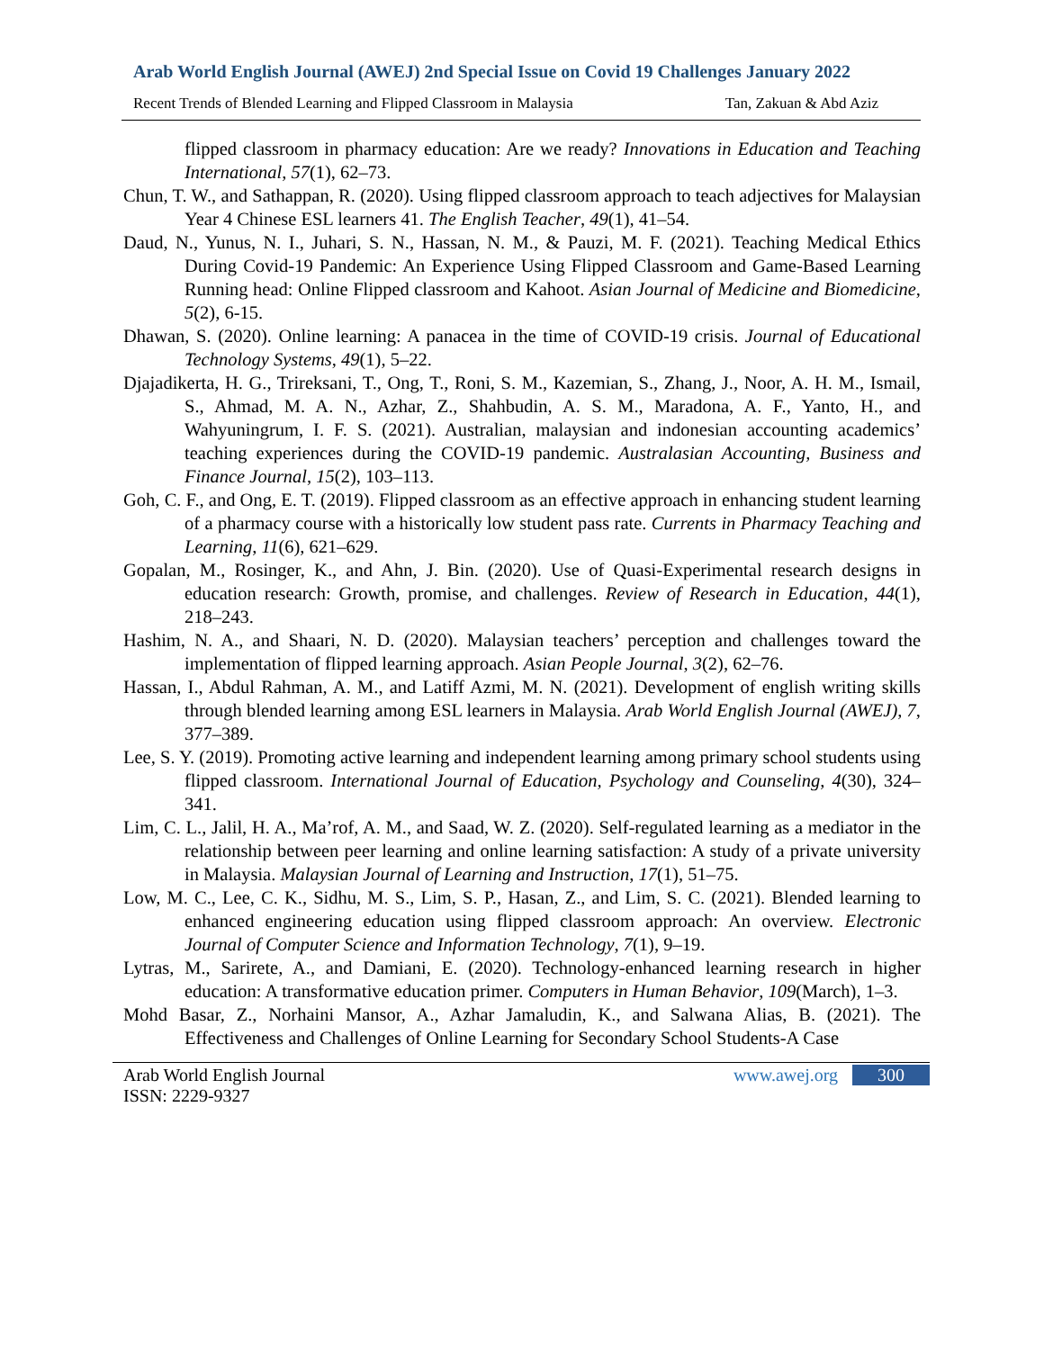Arab World English Journal (AWEJ) 2nd Special Issue on Covid 19 Challenges January 2022
Recent Trends of Blended Learning and Flipped Classroom in Malaysia Tan, Zakuan & Abd Aziz
flipped classroom in pharmacy education: Are we ready? Innovations in Education and Teaching International, 57(1), 62–73.
Chun, T. W., and Sathappan, R. (2020). Using flipped classroom approach to teach adjectives for Malaysian Year 4 Chinese ESL learners 41. The English Teacher, 49(1), 41–54.
Daud, N., Yunus, N. I., Juhari, S. N., Hassan, N. M., & Pauzi, M. F. (2021). Teaching Medical Ethics During Covid-19 Pandemic: An Experience Using Flipped Classroom and Game-Based Learning Running head: Online Flipped classroom and Kahoot. Asian Journal of Medicine and Biomedicine, 5(2), 6-15.
Dhawan, S. (2020). Online learning: A panacea in the time of COVID-19 crisis. Journal of Educational Technology Systems, 49(1), 5–22.
Djajadikerta, H. G., Trireksani, T., Ong, T., Roni, S. M., Kazemian, S., Zhang, J., Noor, A. H. M., Ismail, S., Ahmad, M. A. N., Azhar, Z., Shahbudin, A. S. M., Maradona, A. F., Yanto, H., and Wahyuningrum, I. F. S. (2021). Australian, malaysian and indonesian accounting academics’ teaching experiences during the COVID-19 pandemic. Australasian Accounting, Business and Finance Journal, 15(2), 103–113.
Goh, C. F., and Ong, E. T. (2019). Flipped classroom as an effective approach in enhancing student learning of a pharmacy course with a historically low student pass rate. Currents in Pharmacy Teaching and Learning, 11(6), 621–629.
Gopalan, M., Rosinger, K., and Ahn, J. Bin. (2020). Use of Quasi-Experimental research designs in education research: Growth, promise, and challenges. Review of Research in Education, 44(1), 218–243.
Hashim, N. A., and Shaari, N. D. (2020). Malaysian teachers’ perception and challenges toward the implementation of flipped learning approach. Asian People Journal, 3(2), 62–76.
Hassan, I., Abdul Rahman, A. M., and Latiff Azmi, M. N. (2021). Development of english writing skills through blended learning among ESL learners in Malaysia. Arab World English Journal (AWEJ), 7, 377–389.
Lee, S. Y. (2019). Promoting active learning and independent learning among primary school students using flipped classroom. International Journal of Education, Psychology and Counseling, 4(30), 324–341.
Lim, C. L., Jalil, H. A., Ma’rof, A. M., and Saad, W. Z. (2020). Self-regulated learning as a mediator in the relationship between peer learning and online learning satisfaction: A study of a private university in Malaysia. Malaysian Journal of Learning and Instruction, 17(1), 51–75.
Low, M. C., Lee, C. K., Sidhu, M. S., Lim, S. P., Hasan, Z., and Lim, S. C. (2021). Blended learning to enhanced engineering education using flipped classroom approach: An overview. Electronic Journal of Computer Science and Information Technology, 7(1), 9–19.
Lytras, M., Sarirete, A., and Damiani, E. (2020). Technology-enhanced learning research in higher education: A transformative education primer. Computers in Human Behavior, 109(March), 1–3.
Mohd Basar, Z., Norhaini Mansor, A., Azhar Jamaludin, K., and Salwana Alias, B. (2021). The Effectiveness and Challenges of Online Learning for Secondary School Students-A Case
Arab World English Journal
ISSN: 2229-9327
www.awej.org 300